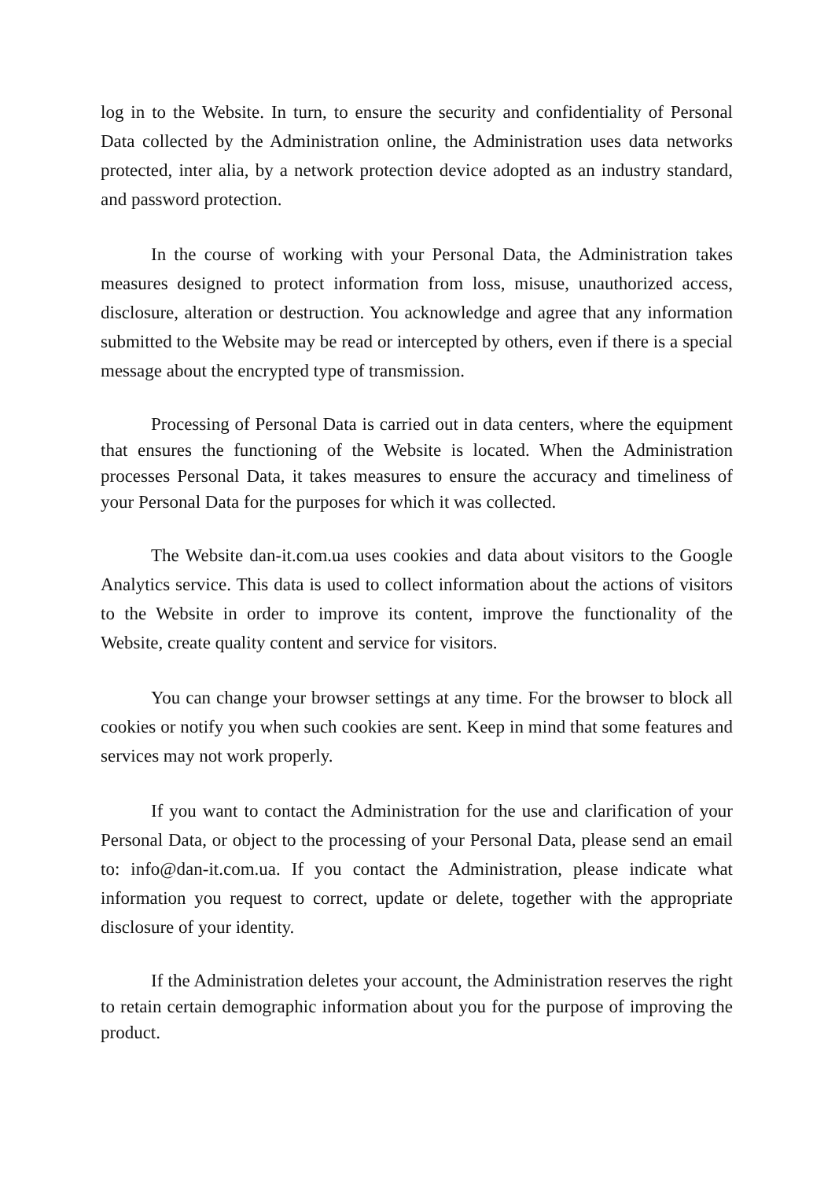log in to the Website. In turn, to ensure the security and confidentiality of Personal Data collected by the Administration online, the Administration uses data networks protected, inter alia, by a network protection device adopted as an industry standard, and password protection.
In the course of working with your Personal Data, the Administration takes measures designed to protect information from loss, misuse, unauthorized access, disclosure, alteration or destruction. You acknowledge and agree that any information submitted to the Website may be read or intercepted by others, even if there is a special message about the encrypted type of transmission.
Processing of Personal Data is carried out in data centers, where the equipment that ensures the functioning of the Website is located. When the Administration processes Personal Data, it takes measures to ensure the accuracy and timeliness of your Personal Data for the purposes for which it was collected.
The Website dan-it.com.ua uses cookies and data about visitors to the Google Analytics service. This data is used to collect information about the actions of visitors to the Website in order to improve its content, improve the functionality of the Website, create quality content and service for visitors.
You can change your browser settings at any time. For the browser to block all cookies or notify you when such cookies are sent. Keep in mind that some features and services may not work properly.
If you want to contact the Administration for the use and clarification of your Personal Data, or object to the processing of your Personal Data, please send an email to: info@dan-it.com.ua. If you contact the Administration, please indicate what information you request to correct, update or delete, together with the appropriate disclosure of your identity.
If the Administration deletes your account, the Administration reserves the right to retain certain demographic information about you for the purpose of improving the product.